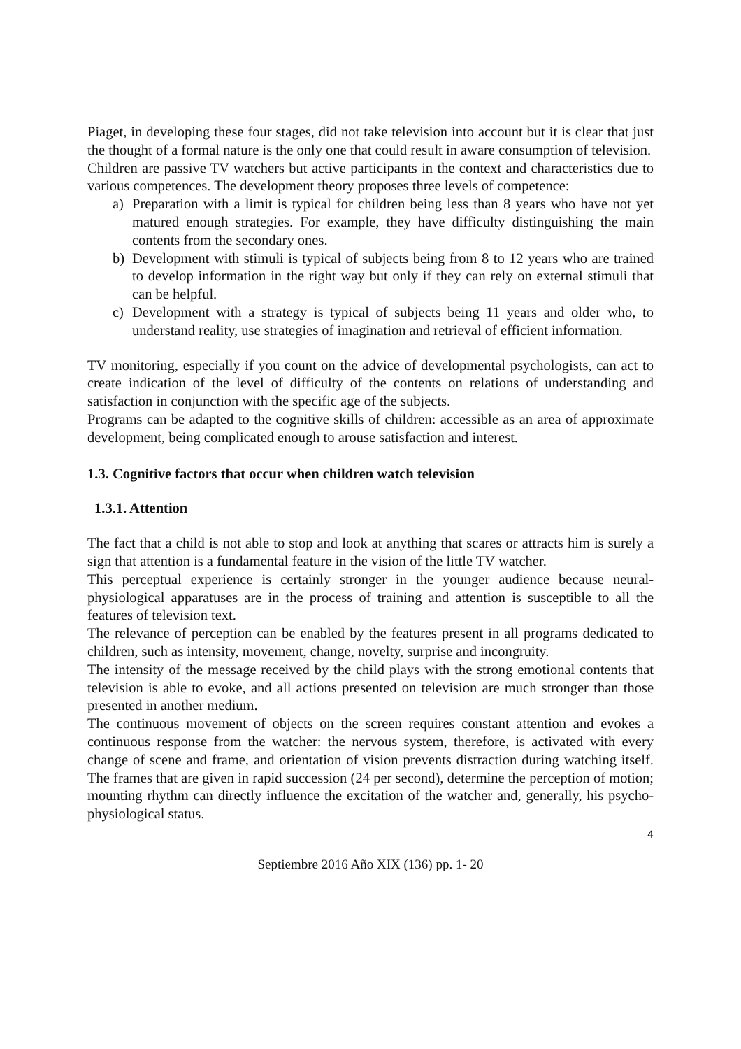Piaget, in developing these four stages, did not take television into account but it is clear that just the thought of a formal nature is the only one that could result in aware consumption of television.
Children are passive TV watchers but active participants in the context and characteristics due to various competences. The development theory proposes three levels of competence:
a) Preparation with a limit is typical for children being less than 8 years who have not yet matured enough strategies. For example, they have difficulty distinguishing the main contents from the secondary ones.
b) Development with stimuli is typical of subjects being from 8 to 12 years who are trained to develop information in the right way but only if they can rely on external stimuli that can be helpful.
c) Development with a strategy is typical of subjects being 11 years and older who, to understand reality, use strategies of imagination and retrieval of efficient information.
TV monitoring, especially if you count on the advice of developmental psychologists, can act to create indication of the level of difficulty of the contents on relations of understanding and satisfaction in conjunction with the specific age of the subjects.
Programs can be adapted to the cognitive skills of children: accessible as an area of approximate development, being complicated enough to arouse satisfaction and interest.
1.3. Cognitive factors that occur when children watch television
1.3.1. Attention
The fact that a child is not able to stop and look at anything that scares or attracts him is surely a sign that attention is a fundamental feature in the vision of the little TV watcher.
This perceptual experience is certainly stronger in the younger audience because neural-physiological apparatuses are in the process of training and attention is susceptible to all the features of television text.
The relevance of perception can be enabled by the features present in all programs dedicated to children, such as intensity, movement, change, novelty, surprise and incongruity.
The intensity of the message received by the child plays with the strong emotional contents that television is able to evoke, and all actions presented on television are much stronger than those presented in another medium.
The continuous movement of objects on the screen requires constant attention and evokes a continuous response from the watcher: the nervous system, therefore, is activated with every change of scene and frame, and orientation of vision prevents distraction during watching itself. The frames that are given in rapid succession (24 per second), determine the perception of motion; mounting rhythm can directly influence the excitation of the watcher and, generally, his psycho-physiological status.
4
Septiembre 2016 Año XIX (136) pp. 1- 20